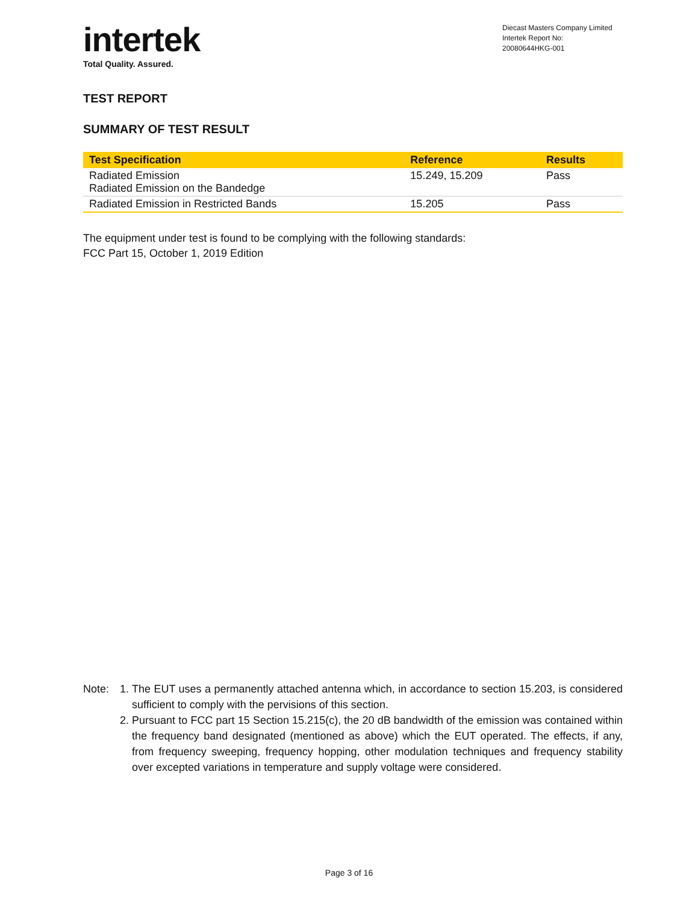intertek
Total Quality. Assured.
Diecast Masters Company Limited
Intertek Report No:
20080644HKG-001
TEST REPORT
SUMMARY OF TEST RESULT
| Test Specification | Reference | Results |
| --- | --- | --- |
| Radiated Emission Radiated Emission on the Bandedge | 15.249, 15.209 | Pass |
| Radiated Emission in Restricted Bands | 15.205 | Pass |
The equipment under test is found to be complying with the following standards:
FCC Part 15, October 1, 2019 Edition
Note: 1. The EUT uses a permanently attached antenna which, in accordance to section 15.203, is considered sufficient to comply with the pervisions of this section.
2. Pursuant to FCC part 15 Section 15.215(c), the 20 dB bandwidth of the emission was contained within the frequency band designated (mentioned as above) which the EUT operated. The effects, if any, from frequency sweeping, frequency hopping, other modulation techniques and frequency stability over excepted variations in temperature and supply voltage were considered.
Page 3 of 16